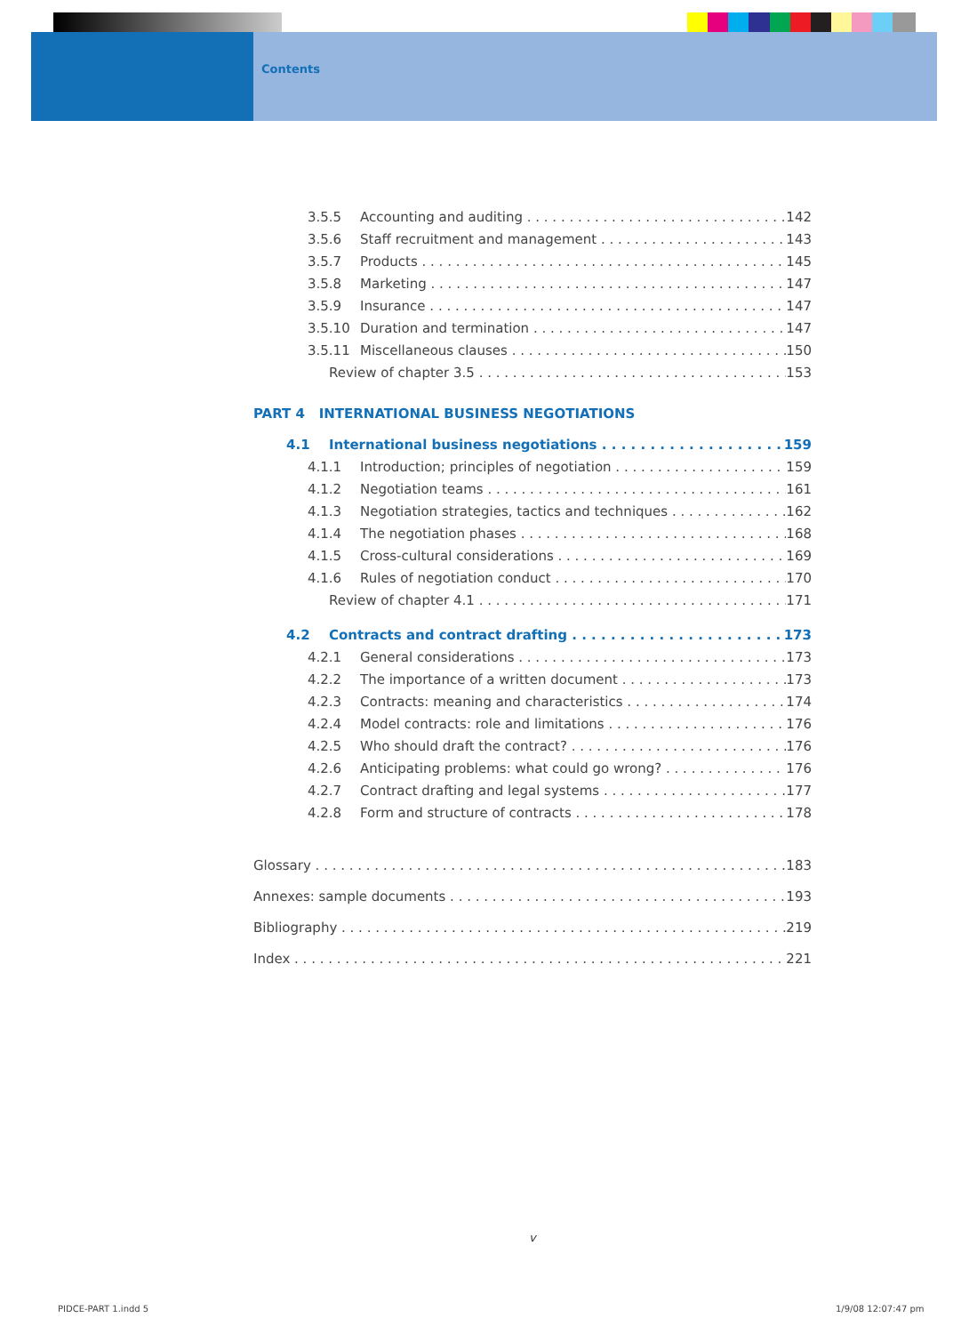Contents
3.5.5 Accounting and auditing 142
3.5.6 Staff recruitment and management 143
3.5.7 Products 145
3.5.8 Marketing 147
3.5.9 Insurance 147
3.5.10 Duration and termination 147
3.5.11 Miscellaneous clauses 150
Review of chapter 3.5 153
PART 4 INTERNATIONAL BUSINESS NEGOTIATIONS
4.1 International business negotiations 159
4.1.1 Introduction; principles of negotiation 159
4.1.2 Negotiation teams 161
4.1.3 Negotiation strategies, tactics and techniques 162
4.1.4 The negotiation phases 168
4.1.5 Cross-cultural considerations 169
4.1.6 Rules of negotiation conduct 170
Review of chapter 4.1 171
4.2 Contracts and contract drafting 173
4.2.1 General considerations 173
4.2.2 The importance of a written document 173
4.2.3 Contracts: meaning and characteristics 174
4.2.4 Model contracts: role and limitations 176
4.2.5 Who should draft the contract? 176
4.2.6 Anticipating problems: what could go wrong? 176
4.2.7 Contract drafting and legal systems 177
4.2.8 Form and structure of contracts 178
Glossary 183
Annexes: sample documents 193
Bibliography 219
Index 221
v
PIDCE-PART 1.indd 5 1/9/08 12:07:47 pm